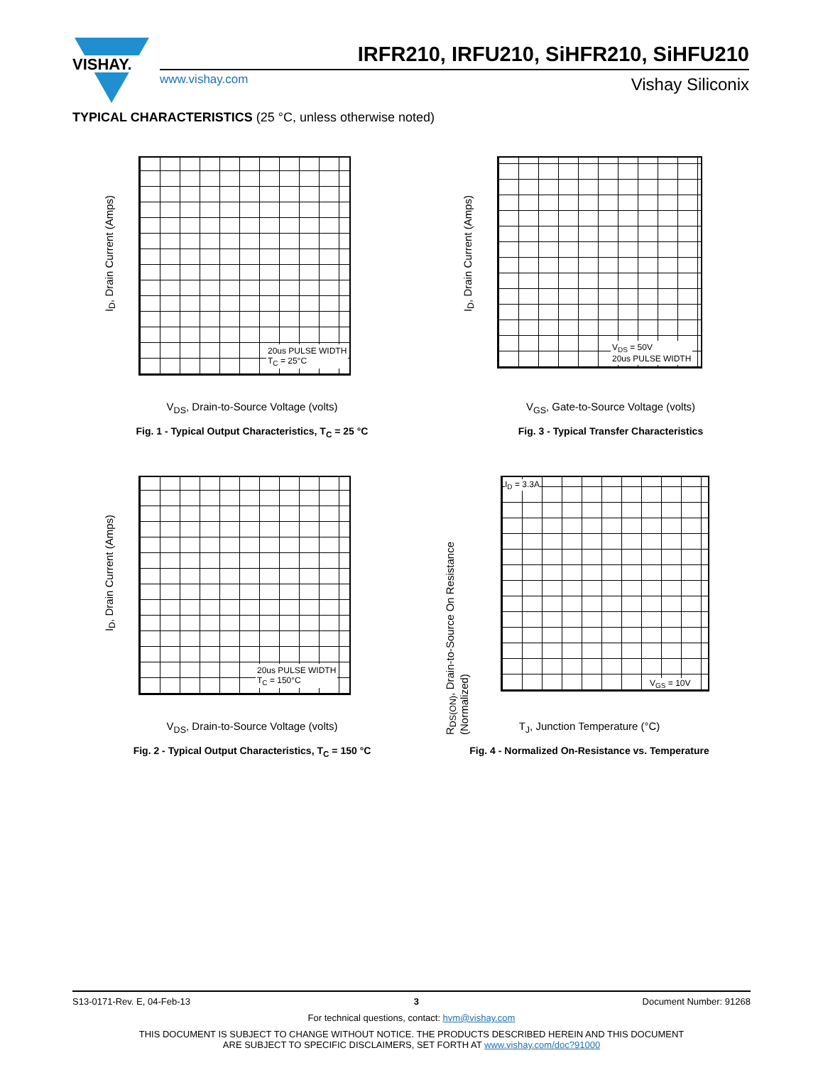VISHAY.
IRFR210, IRFU210, SiHFR210, SiHFU210
www.vishay.com Vishay Siliconix
TYPICAL CHARACTERISTICS (25 °C, unless otherwise noted)
I<sub>D</sub>, Drain Current (Amps)
20us PULSE WIDTH
T<sub>C</sub> = 25°C
V<sub>DS</sub>, Drain-to-Source Voltage (volts)
Fig. 1 - Typical Output Characteristics, T<sub>C</sub> = 25 °C
I<sub>D</sub>, Drain Current (Amps)
V<sub>DS</sub> = 50V
20us PULSE WIDTH
V<sub>GS</sub>, Gate-to-Source Voltage (volts)
Fig. 3 - Typical Transfer Characteristics
I<sub>D</sub>, Drain Current (Amps)
20us PULSE WIDTH
T<sub>C</sub> = 150°C
V<sub>DS</sub>, Drain-to-Source Voltage (volts)
Fig. 2 - Typical Output Characteristics, T<sub>C</sub> = 150 °C
R<sub>DS(ON)</sub>, Drain-to-Source On Resistance (Normalized)
I<sub>D</sub> = 3.3A
V<sub>GS</sub> = 10V
T<sub>J</sub>, Junction Temperature (°C)
Fig. 4 - Normalized On-Resistance vs. Temperature
S13-0171-Rev. E, 04-Feb-13 3 Document Number: 91268
For technical questions, contact: hvm@vishay.com
THIS DOCUMENT IS SUBJECT TO CHANGE WITHOUT NOTICE. THE PRODUCTS DESCRIBED HEREIN AND THIS DOCUMENT
ARE SUBJECT TO SPECIFIC DISCLAIMERS, SET FORTH AT www.vishay.com/doc?91000